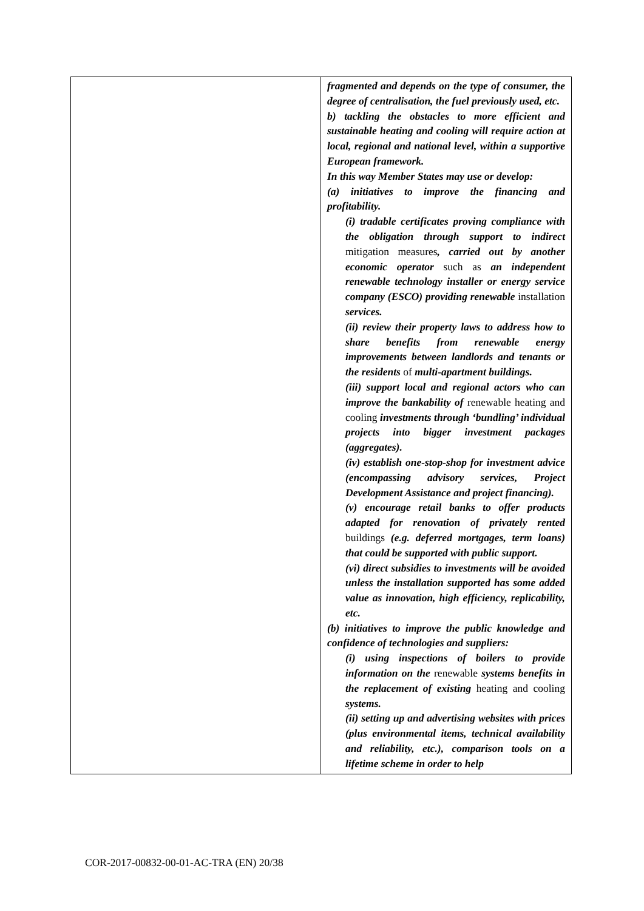| | fragmented and depends on the type of consumer, the degree of centralisation, the fuel previously used, etc. b) tackling the obstacles to more efficient and sustainable heating and cooling will require action at local, regional and national level, within a supportive European framework. In this way Member States may use or develop: (a) initiatives to improve the financing and profitability. (i) tradable certificates proving compliance with the obligation through support to indirect mitigation measures , carried out by another economic operator such as an independent renewable technology installer or energy service company (ESCO) providing renewable installation services. (ii) review their property laws to address how to share benefits from renewable energy improvements between landlords and tenants or the residents of multi-apartment buildings. (iii) support local and regional actors who can improve the bankability of renewable heating and cooling investments through ‘bundling’ individual projects into bigger investment packages (aggregates). (iv) establish one-stop-shop for investment advice (encompassing advisory services, Project Development Assistance and project financing). (v) encourage retail banks to offer products adapted for renovation of privately rented buildings (e.g. deferred mortgages, term loans) that could be supported with public support. (vi) direct subsidies to investments will be avoided unless the installation supported has some added value as innovation, high efficiency, replicability, etc. (b) initiatives to improve the public knowledge and confidence of technologies and suppliers: (i) using inspections of boilers to provide information on the renewable systems benefits in the replacement of existing heating and cooling systems. (ii) setting up and advertising websites with prices (plus environmental items, technical availability and reliability, etc.), comparison tools on a lifetime scheme in order to help |
COR-2017-00832-00-01-AC-TRA (EN) 20/38